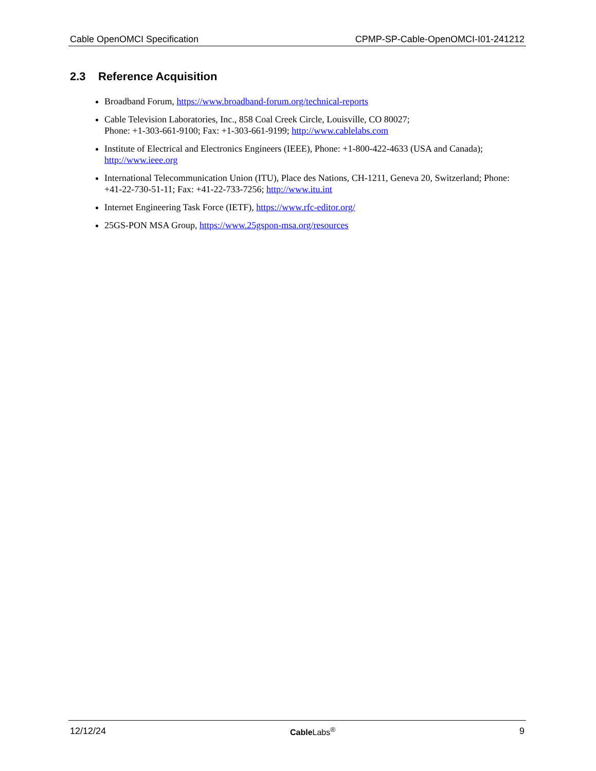Cable OpenOMCI Specification CPMP-SP-Cable-OpenOMCI-I01-241212
2.3 Reference Acquisition
Broadband Forum, https://www.broadband-forum.org/technical-reports
Cable Television Laboratories, Inc., 858 Coal Creek Circle, Louisville, CO 80027;
Phone: +1-303-661-9100; Fax: +1-303-661-9199; http://www.cablelabs.com
Institute of Electrical and Electronics Engineers (IEEE), Phone: +1-800-422-4633 (USA and Canada); http://www.ieee.org
International Telecommunication Union (ITU), Place des Nations, CH-1211, Geneva 20, Switzerland; Phone: +41-22-730-51-11; Fax: +41-22-733-7256; http://www.itu.int
Internet Engineering Task Force (IETF), https://www.rfc-editor.org/
25GS-PON MSA Group, https://www.25gspon-msa.org/resources
12/12/24 Cable Labs<sup>®</sup> 9